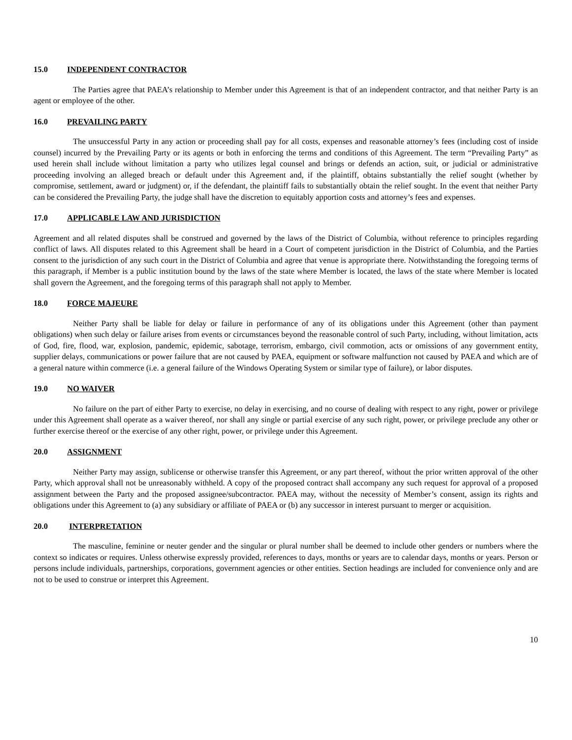15.0 INDEPENDENT CONTRACTOR
The Parties agree that PAEA’s relationship to Member under this Agreement is that of an independent contractor, and that neither Party is an agent or employee of the other.
16.0 PREVAILING PARTY
The unsuccessful Party in any action or proceeding shall pay for all costs, expenses and reasonable attorney’s fees (including cost of inside counsel) incurred by the Prevailing Party or its agents or both in enforcing the terms and conditions of this Agreement. The term “Prevailing Party” as used herein shall include without limitation a party who utilizes legal counsel and brings or defends an action, suit, or judicial or administrative proceeding involving an alleged breach or default under this Agreement and, if the plaintiff, obtains substantially the relief sought (whether by compromise, settlement, award or judgment) or, if the defendant, the plaintiff fails to substantially obtain the relief sought. In the event that neither Party can be considered the Prevailing Party, the judge shall have the discretion to equitably apportion costs and attorney’s fees and expenses.
17.0 APPLICABLE LAW AND JURISDICTION
Agreement and all related disputes shall be construed and governed by the laws of the District of Columbia, without reference to principles regarding conflict of laws. All disputes related to this Agreement shall be heard in a Court of competent jurisdiction in the District of Columbia, and the Parties consent to the jurisdiction of any such court in the District of Columbia and agree that venue is appropriate there. Notwithstanding the foregoing terms of this paragraph, if Member is a public institution bound by the laws of the state where Member is located, the laws of the state where Member is located shall govern the Agreement, and the foregoing terms of this paragraph shall not apply to Member.
18.0 FORCE MAJEURE
Neither Party shall be liable for delay or failure in performance of any of its obligations under this Agreement (other than payment obligations) when such delay or failure arises from events or circumstances beyond the reasonable control of such Party, including, without limitation, acts of God, fire, flood, war, explosion, pandemic, epidemic, sabotage, terrorism, embargo, civil commotion, acts or omissions of any government entity, supplier delays, communications or power failure that are not caused by PAEA, equipment or software malfunction not caused by PAEA and which are of a general nature within commerce (i.e. a general failure of the Windows Operating System or similar type of failure), or labor disputes.
19.0 NO WAIVER
No failure on the part of either Party to exercise, no delay in exercising, and no course of dealing with respect to any right, power or privilege under this Agreement shall operate as a waiver thereof, nor shall any single or partial exercise of any such right, power, or privilege preclude any other or further exercise thereof or the exercise of any other right, power, or privilege under this Agreement.
20.0 ASSIGNMENT
Neither Party may assign, sublicense or otherwise transfer this Agreement, or any part thereof, without the prior written approval of the other Party, which approval shall not be unreasonably withheld. A copy of the proposed contract shall accompany any such request for approval of a proposed assignment between the Party and the proposed assignee/subcontractor. PAEA may, without the necessity of Member’s consent, assign its rights and obligations under this Agreement to (a) any subsidiary or affiliate of PAEA or (b) any successor in interest pursuant to merger or acquisition.
20.0 INTERPRETATION
The masculine, feminine or neuter gender and the singular or plural number shall be deemed to include other genders or numbers where the context so indicates or requires. Unless otherwise expressly provided, references to days, months or years are to calendar days, months or years. Person or persons include individuals, partnerships, corporations, government agencies or other entities. Section headings are included for convenience only and are not to be used to construe or interpret this Agreement.
10